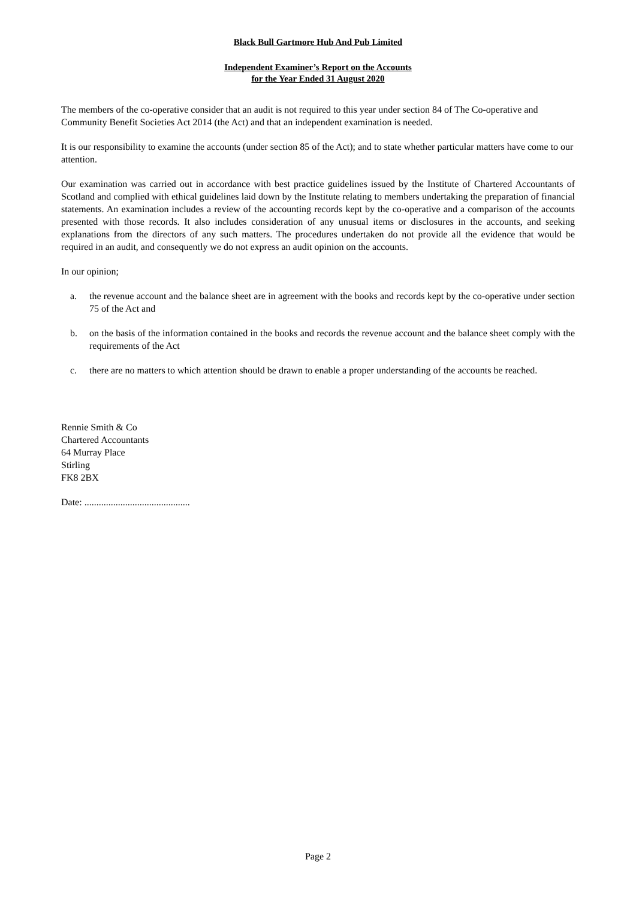Black Bull Gartmore Hub And Pub Limited
Independent Examiner’s Report on the Accounts
for the Year Ended 31 August 2020
The members of the co-operative consider that an audit is not required to this year under section 84 of The Co-operative and Community Benefit Societies Act 2014 (the Act) and that an independent examination is needed.
It is our responsibility to examine the accounts (under section 85 of the Act); and to state whether particular matters have come to our attention.
Our examination was carried out in accordance with best practice guidelines issued by the Institute of Chartered Accountants of Scotland and complied with ethical guidelines laid down by the Institute relating to members undertaking the preparation of financial statements. An examination includes a review of the accounting records kept by the co-operative and a comparison of the accounts presented with those records. It also includes consideration of any unusual items or disclosures in the accounts, and seeking explanations from the directors of any such matters. The procedures undertaken do not provide all the evidence that would be required in an audit, and consequently we do not express an audit opinion on the accounts.
In our opinion;
a. the revenue account and the balance sheet are in agreement with the books and records kept by the co-operative under section 75 of the Act and
b. on the basis of the information contained in the books and records the revenue account and the balance sheet comply with the requirements of the Act
c. there are no matters to which attention should be drawn to enable a proper understanding of the accounts be reached.
Rennie Smith & Co
Chartered Accountants
64 Murray Place
Stirling
FK8 2BX
Date: ............................................
Page 2